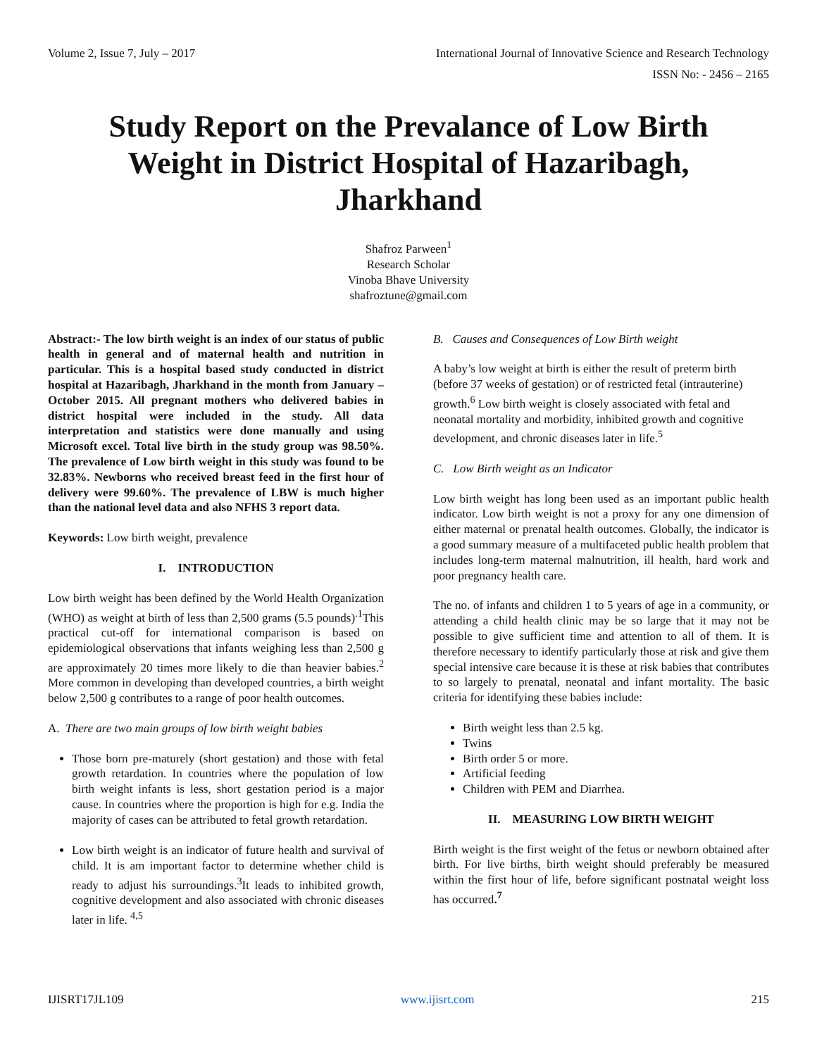Volume 2, Issue 7, July – 2017 International Journal of Innovative Science and Research Technology
ISSN No: - 2456 – 2165
Study Report on the Prevalance of Low Birth Weight in District Hospital of Hazaribagh, Jharkhand
Shafroz Parween<sup>1</sup>
Research Scholar
Vinoba Bhave University
shafroztune@gmail.com
Abstract:- The low birth weight is an index of our status of public health in general and of maternal health and nutrition in particular. This is a hospital based study conducted in district hospital at Hazaribagh, Jharkhand in the month from January – October 2015. All pregnant mothers who delivered babies in district hospital were included in the study. All data interpretation and statistics were done manually and using Microsoft excel. Total live birth in the study group was 98.50%. The prevalence of Low birth weight in this study was found to be 32.83%. Newborns who received breast feed in the first hour of delivery were 99.60%. The prevalence of LBW is much higher than the national level data and also NFHS 3 report data.
Keywords: Low birth weight, prevalence
I. INTRODUCTION
Low birth weight has been defined by the World Health Organization (WHO) as weight at birth of less than 2,500 grams (5.5 pounds)<sup>.1</sup>This practical cut-off for international comparison is based on epidemiological observations that infants weighing less than 2,500 g are approximately 20 times more likely to die than heavier babies.<sup>2</sup> More common in developing than developed countries, a birth weight below 2,500 g contributes to a range of poor health outcomes.
A. There are two main groups of low birth weight babies
Those born pre-maturely (short gestation) and those with fetal growth retardation. In countries where the population of low birth weight infants is less, short gestation period is a major cause. In countries where the proportion is high for e.g. India the majority of cases can be attributed to fetal growth retardation.
Low birth weight is an indicator of future health and survival of child. It is am important factor to determine whether child is ready to adjust his surroundings.<sup>3</sup>It leads to inhibited growth, cognitive development and also associated with chronic diseases later in life. <sup>4,5</sup>
B. Causes and Consequences of Low Birth weight
A baby’s low weight at birth is either the result of preterm birth (before 37 weeks of gestation) or of restricted fetal (intrauterine) growth.<sup>6</sup> Low birth weight is closely associated with fetal and neonatal mortality and morbidity, inhibited growth and cognitive development, and chronic diseases later in life.<sup>5</sup>
C. Low Birth weight as an Indicator
Low birth weight has long been used as an important public health indicator. Low birth weight is not a proxy for any one dimension of either maternal or prenatal health outcomes. Globally, the indicator is a good summary measure of a multifaceted public health problem that includes long-term maternal malnutrition, ill health, hard work and poor pregnancy health care.
The no. of infants and children 1 to 5 years of age in a community, or attending a child health clinic may be so large that it may not be possible to give sufficient time and attention to all of them. It is therefore necessary to identify particularly those at risk and give them special intensive care because it is these at risk babies that contributes to so largely to prenatal, neonatal and infant mortality. The basic criteria for identifying these babies include:
Birth weight less than 2.5 kg.
Twins
Birth order 5 or more.
Artificial feeding
Children with PEM and Diarrhea.
II. MEASURING LOW BIRTH WEIGHT
Birth weight is the first weight of the fetus or newborn obtained after birth. For live births, birth weight should preferably be measured within the first hour of life, before significant postnatal weight loss has occurred.<sup>7</sup>
IJISRT17JL109 www.ijisrt.com 215